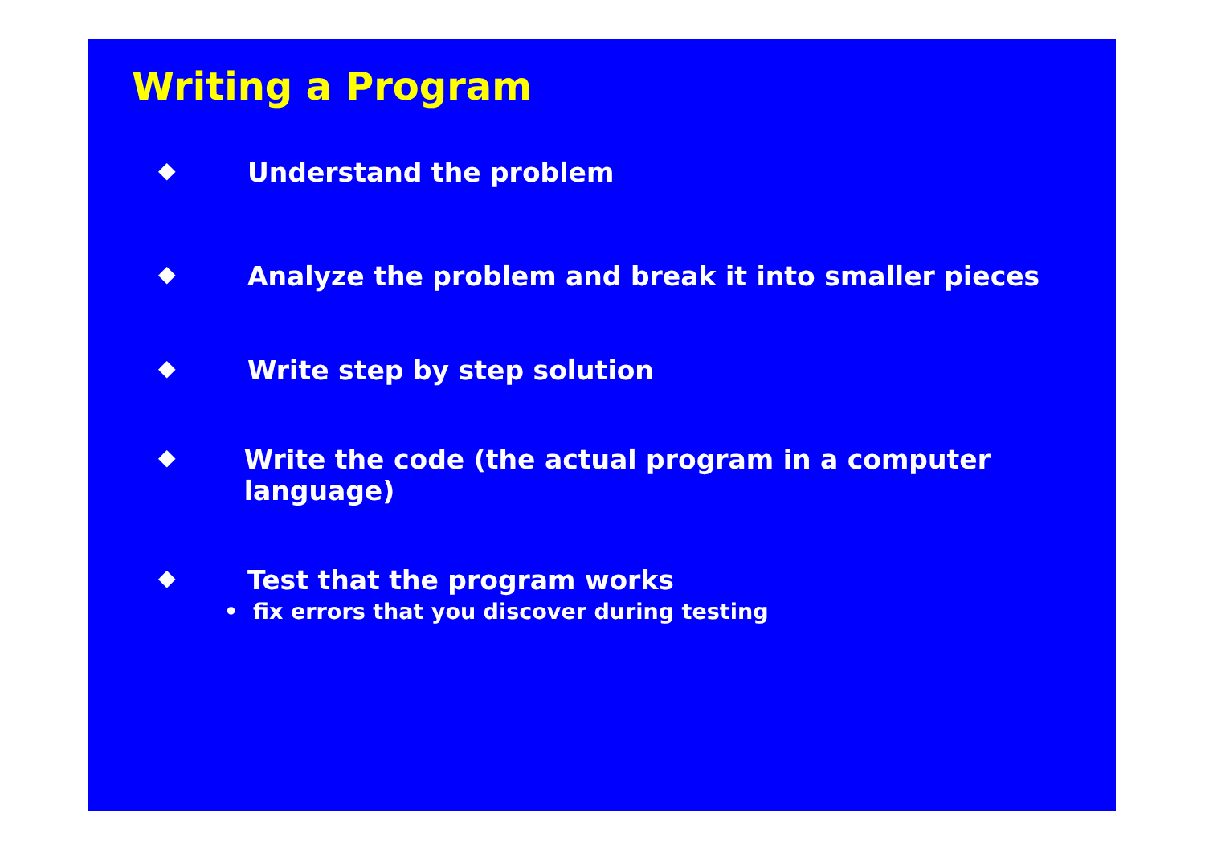Writing a Program
◆ Understand the problem
◆ Analyze the problem and break it into smaller pieces
◆ Write step by step solution
◆ Write the code (the actual program in a computer language)
◆ Test that the program works
• fix errors that you discover during testing